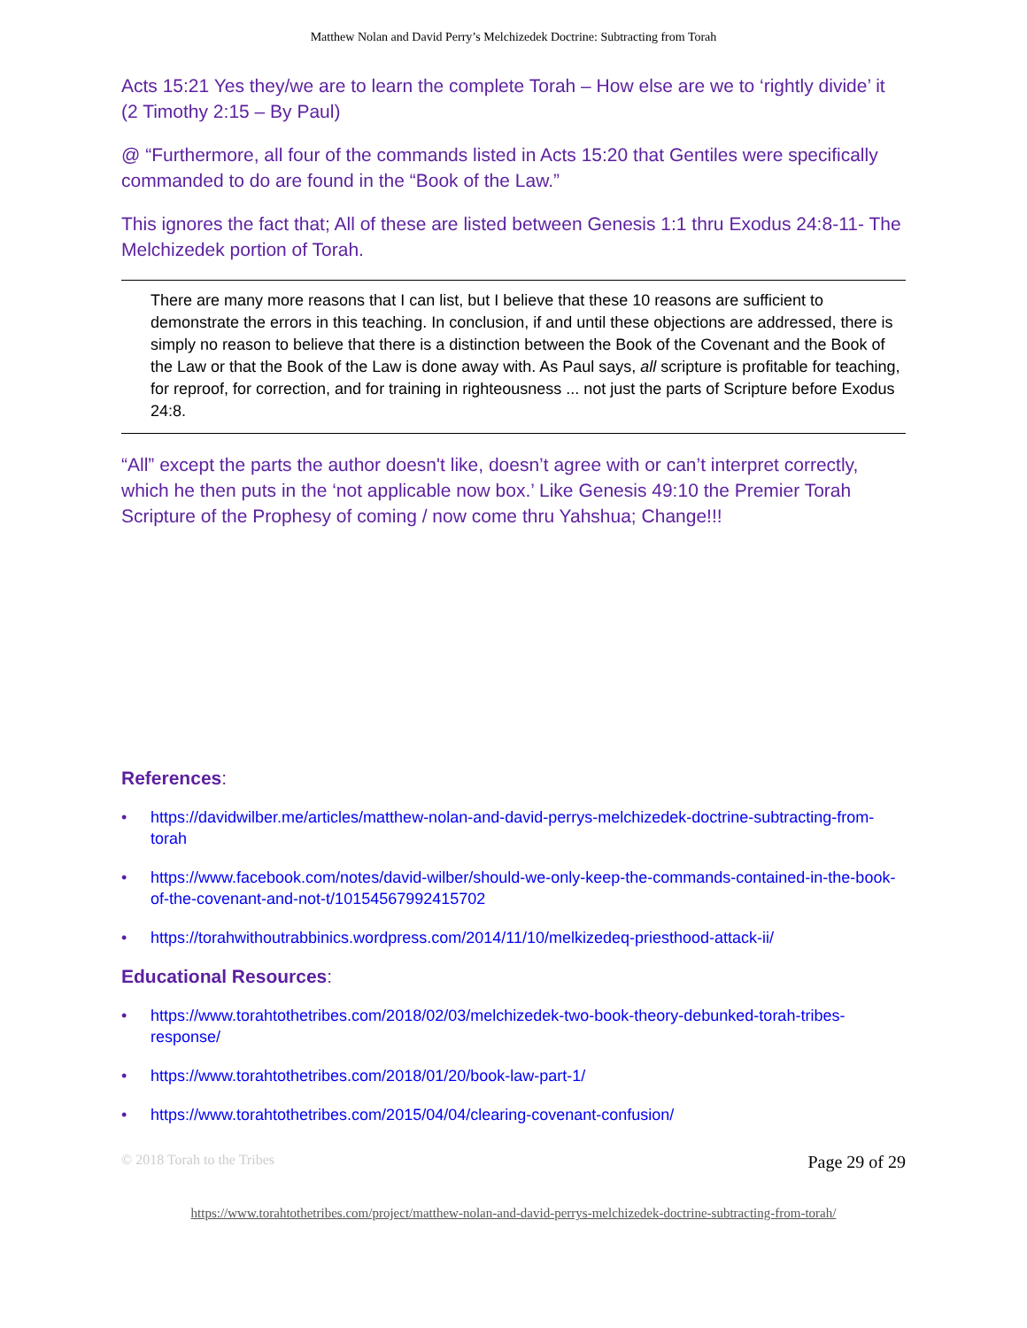Matthew Nolan and David Perry’s Melchizedek Doctrine: Subtracting from Torah
Acts 15:21 Yes they/we are to learn the complete Torah – How else are we to ‘rightly divide’ it (2 Timothy 2:15 – By Paul)
@ “Furthermore, all four of the commands listed in Acts 15:20 that Gentiles were specifically commanded to do are found in the “Book of the Law.”
This ignores the fact that; All of these are listed between Genesis 1:1 thru Exodus 24:8-11- The Melchizedek portion of Torah.
There are many more reasons that I can list, but I believe that these 10 reasons are sufficient to demonstrate the errors in this teaching. In conclusion, if and until these objections are addressed, there is simply no reason to believe that there is a distinction between the Book of the Covenant and the Book of the Law or that the Book of the Law is done away with. As Paul says, all scripture is profitable for teaching, for reproof, for correction, and for training in righteousness ... not just the parts of Scripture before Exodus 24:8.
“All” except the parts the author doesn't like, doesn’t agree with or can’t interpret correctly, which he then puts in the ‘not applicable now box.’ Like Genesis 49:10 the Premier Torah Scripture of the Prophesy of coming / now come thru Yahshua; Change!!!
References:
• https://davidwilber.me/articles/matthew-nolan-and-david-perrys-melchizedek-doctrine-subtracting-from-torah
• https://www.facebook.com/notes/david-wilber/should-we-only-keep-the-commands-contained-in-the-book-of-the-covenant-and-not-t/10154567992415702
• https://torahwithoutrabbinics.wordpress.com/2014/11/10/melkizedeq-priesthood-attack-ii/
Educational Resources:
• https://www.torahtothetribes.com/2018/02/03/melchizedek-two-book-theory-debunked-torah-tribes-response/
• https://www.torahtothetribes.com/2018/01/20/book-law-part-1/
• https://www.torahtothetribes.com/2015/04/04/clearing-covenant-confusion/
© 2018 Torah to the Tribes Page 29 of 29
https://www.torahtothetribes.com/project/matthew-nolan-and-david-perrys-melchizedek-doctrine-subtracting-from-torah/